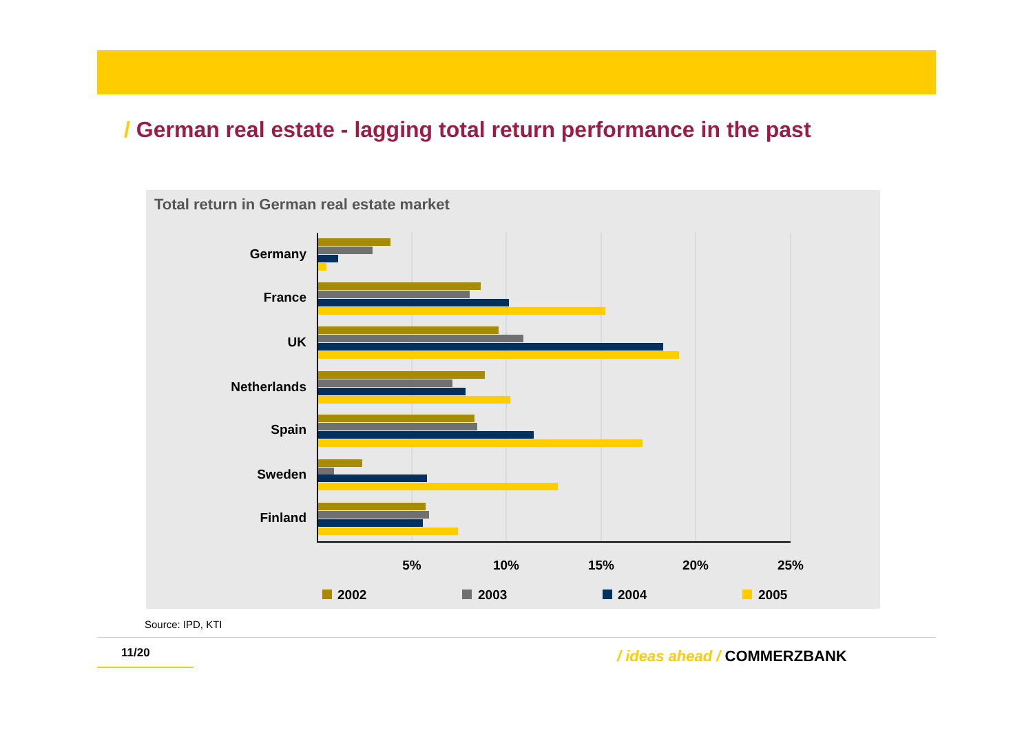/ German real estate - lagging total return performance in the past
Total return in German real estate market
Germany
France
UK
Netherlands
Spain
Sweden
Finland
5%
10%
15%
20%
25%
2002
2003
2004
2005
Source: IPD, KTI
11/20 / ideas ahead / COMMERZBANK